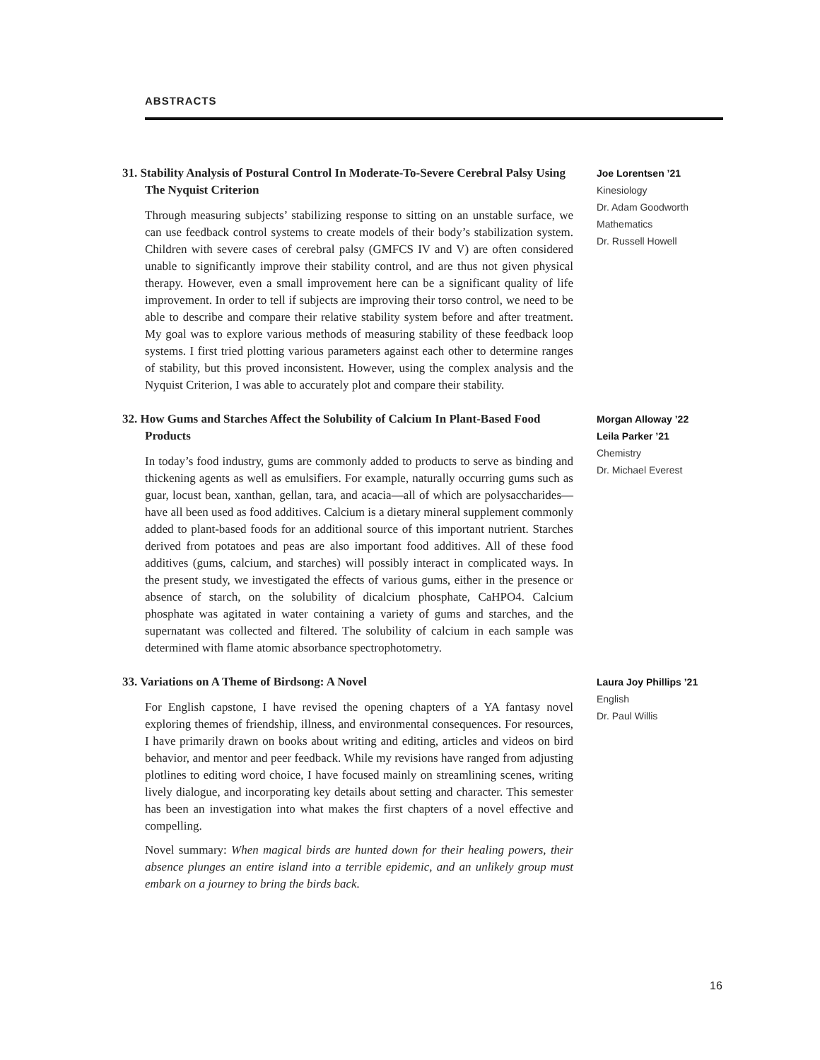ABSTRACTS
31. Stability Analysis of Postural Control In Moderate-To-Severe Cerebral Palsy Using The Nyquist Criterion
Through measuring subjects’ stabilizing response to sitting on an unstable surface, we can use feedback control systems to create models of their body’s stabilization system. Children with severe cases of cerebral palsy (GMFCS IV and V) are often considered unable to significantly improve their stability control, and are thus not given physical therapy. However, even a small improvement here can be a significant quality of life improvement. In order to tell if subjects are improving their torso control, we need to be able to describe and compare their relative stability system before and after treatment. My goal was to explore various methods of measuring stability of these feedback loop systems. I first tried plotting various parameters against each other to determine ranges of stability, but this proved inconsistent. However, using the complex analysis and the Nyquist Criterion, I was able to accurately plot and compare their stability.
Joe Lorentsen ’21
Kinesiology
Dr. Adam Goodworth
Mathematics
Dr. Russell Howell
32. How Gums and Starches Affect the Solubility of Calcium In Plant-Based Food Products
In today’s food industry, gums are commonly added to products to serve as binding and thickening agents as well as emulsifiers. For example, naturally occurring gums such as guar, locust bean, xanthan, gellan, tara, and acacia—all of which are polysaccharides—have all been used as food additives. Calcium is a dietary mineral supplement commonly added to plant-based foods for an additional source of this important nutrient. Starches derived from potatoes and peas are also important food additives. All of these food additives (gums, calcium, and starches) will possibly interact in complicated ways. In the present study, we investigated the effects of various gums, either in the presence or absence of starch, on the solubility of dicalcium phosphate, CaHPO4. Calcium phosphate was agitated in water containing a variety of gums and starches, and the supernatant was collected and filtered. The solubility of calcium in each sample was determined with flame atomic absorbance spectrophotometry.
Morgan Alloway ’22
Leila Parker ’21
Chemistry
Dr. Michael Everest
33. Variations on A Theme of Birdsong: A Novel
For English capstone, I have revised the opening chapters of a YA fantasy novel exploring themes of friendship, illness, and environmental consequences. For resources, I have primarily drawn on books about writing and editing, articles and videos on bird behavior, and mentor and peer feedback. While my revisions have ranged from adjusting plotlines to editing word choice, I have focused mainly on streamlining scenes, writing lively dialogue, and incorporating key details about setting and character. This semester has been an investigation into what makes the first chapters of a novel effective and compelling.
Novel summary: When magical birds are hunted down for their healing powers, their absence plunges an entire island into a terrible epidemic, and an unlikely group must embark on a journey to bring the birds back.
Laura Joy Phillips ’21
English
Dr. Paul Willis
16